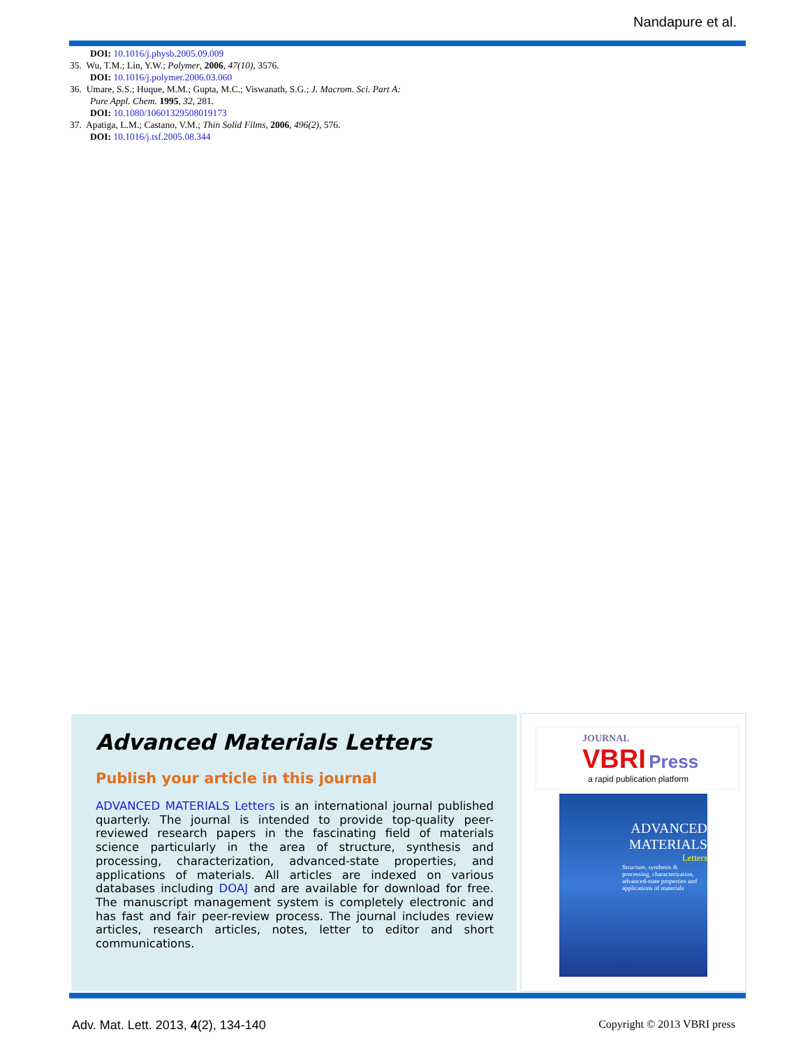Nandapure et al.
DOI: 10.1016/j.physb.2005.09.009
35. Wu, T.M.; Lin, Y.W.; Polymer, 2006, 47(10), 3576.
DOI: 10.1016/j.polymer.2006.03.060
36. Umare, S.S.; Huque, M.M.; Gupta, M.C.; Viswanath, S.G.; J. Macrom. Sci. Part A: Pure Appl. Chem. 1995, 32, 281.
DOI: 10.1080/10601329508019173
37. Apatiga, L.M.; Castano, V.M.; Thin Solid Films, 2006, 496(2), 576.
DOI: 10.1016/j.tsf.2005.08.344
Advanced Materials Letters
Publish your article in this journal
ADVANCED MATERIALS Letters is an international journal published quarterly. The journal is intended to provide top-quality peer-reviewed research papers in the fascinating field of materials science particularly in the area of structure, synthesis and processing, characterization, advanced-state properties, and applications of materials. All articles are indexed on various databases including DOAJ and are available for download for free. The manuscript management system is completely electronic and has fast and fair peer-review process. The journal includes review articles, research articles, notes, letter to editor and short communications.
JOURNAL
VBRI Press
a rapid publication platform
ADVANCED
MATERIALS
Letters
Structure, synthesis & processing, characterization, advanced-state properties and applications of materials
Adv. Mat. Lett. 2013, 4(2), 134-140 Copyright © 2013 VBRI press